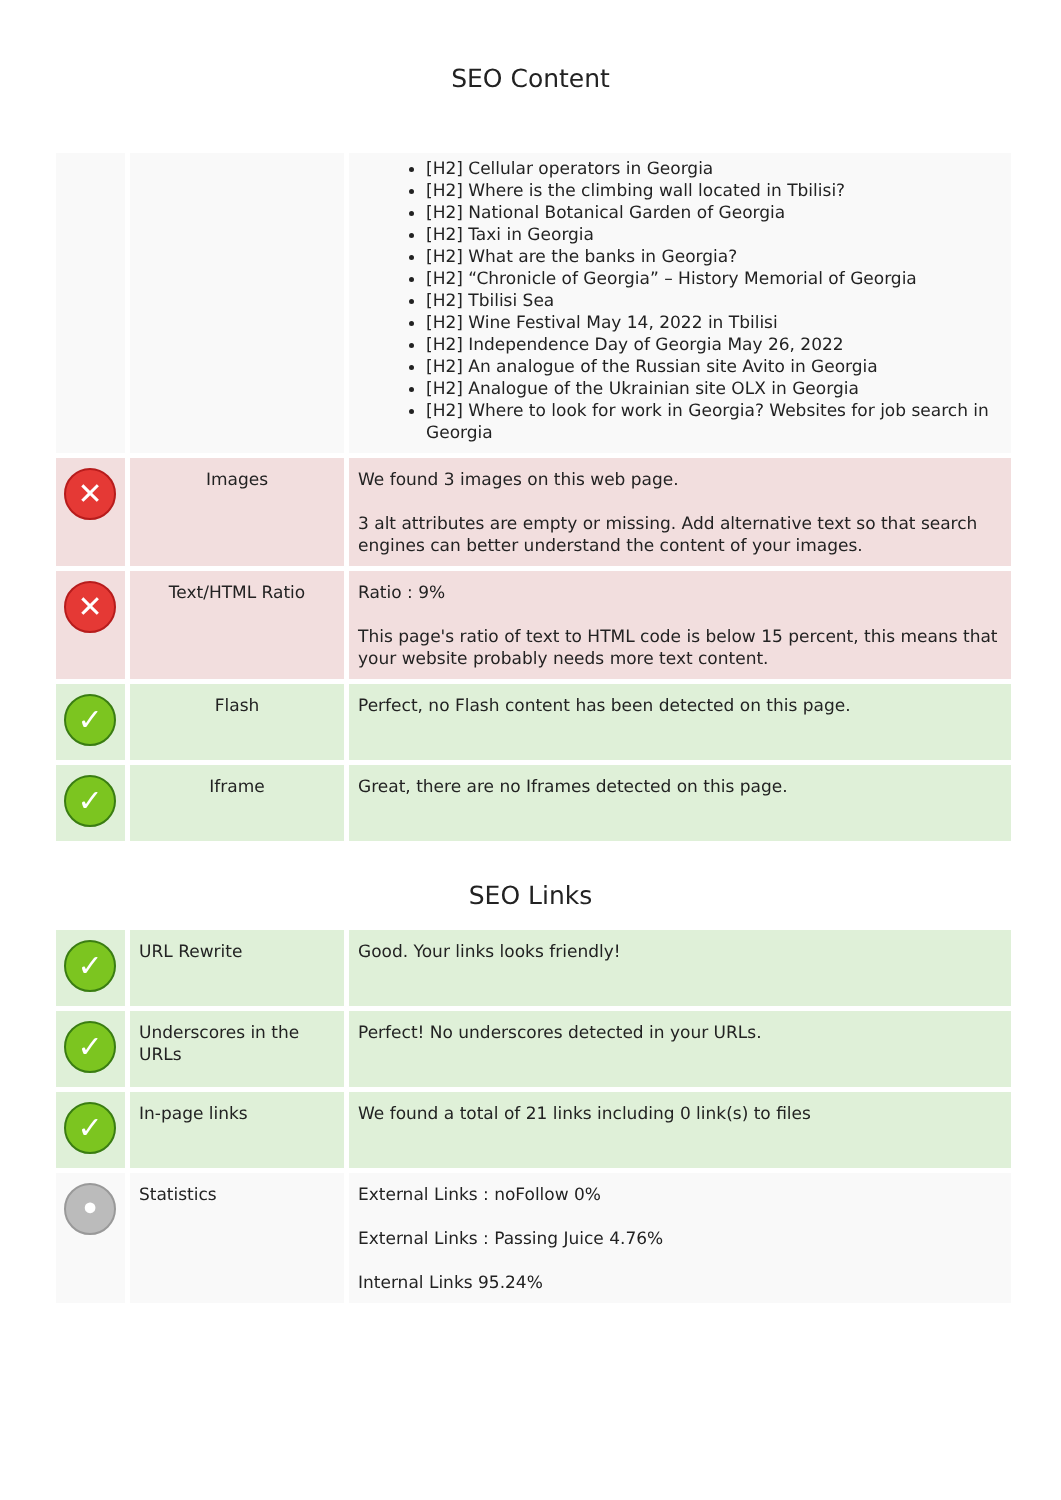SEO Content
| | | [H2] Cellular operators in Georgia [H2] Where is the climbing wall located in Tbilisi? [H2] National Botanical Garden of Georgia [H2] Taxi in Georgia [H2] What are the banks in Georgia? [H2] “Chronicle of Georgia” – History Memorial of Georgia [H2] Tbilisi Sea [H2] Wine Festival May 14, 2022 in Tbilisi [H2] Independence Day of Georgia May 26, 2022 [H2] An analogue of the Russian site Avito in Georgia [H2] Analogue of the Ukrainian site OLX in Georgia [H2] Where to look for work in Georgia? Websites for job search in Georgia |
| ✕ | Images | We found 3 images on this web page. 3 alt attributes are empty or missing. Add alternative text so that search engines can better understand the content of your images. |
| ✕ | Text/HTML Ratio | Ratio : 9% This page's ratio of text to HTML code is below 15 percent, this means that your website probably needs more text content. |
| ✓ | Flash | Perfect, no Flash content has been detected on this page. |
| ✓ | Iframe | Great, there are no Iframes detected on this page. |
SEO Links
| ✓ | URL Rewrite | Good. Your links looks friendly! |
| ✓ | Underscores in the URLs | Perfect! No underscores detected in your URLs. |
| ✓ | In-page links | We found a total of 21 links including 0 link(s) to files |
| • | Statistics | External Links : noFollow 0% External Links : Passing Juice 4.76% Internal Links 95.24% |